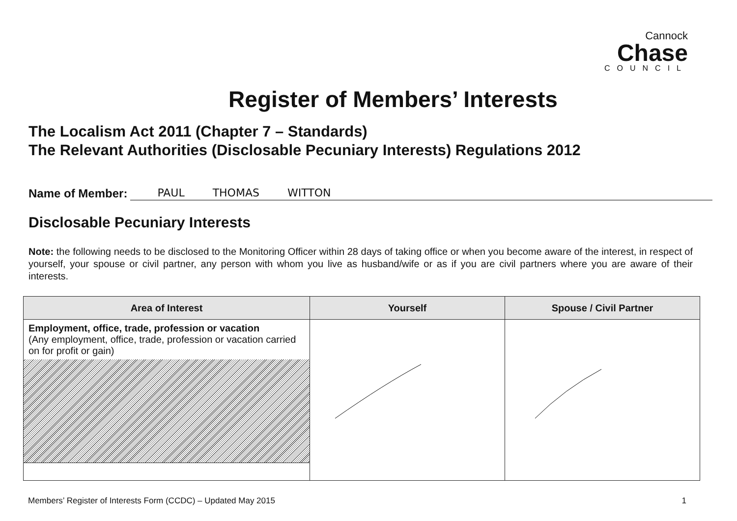Cannock
Chase
COUNCIL
Register of Members’ Interests
The Localism Act 2011 (Chapter 7 – Standards)
The Relevant Authorities (Disclosable Pecuniary Interests) Regulations 2012
Name of Member: PAUL THOMAS WITTON
Disclosable Pecuniary Interests
Note: the following needs to be disclosed to the Monitoring Officer within 28 days of taking office or when you become aware of the interest, in respect of yourself, your spouse or civil partner, any person with whom you live as husband/wife or as if you are civil partners where you are aware of their interests.
| Area of Interest | Yourself | Spouse / Civil Partner |
| --- | --- | --- |
| Employment, office, trade, profession or vacation (Any employment, office, trade, profession or vacation carried on for profit or gain) | | |
Members’ Register of Interests Form (CCDC) – Updated May 2015 1